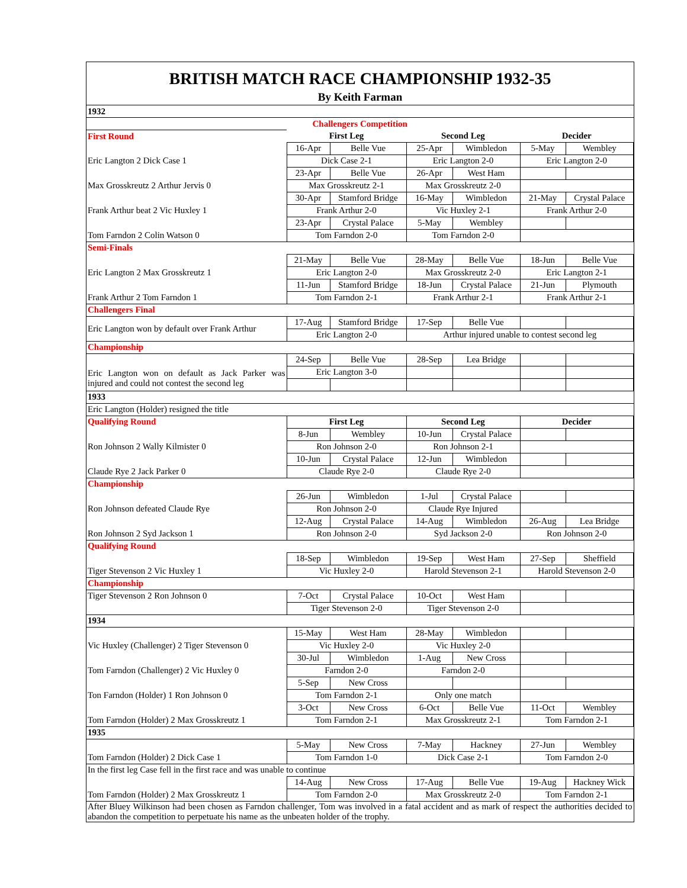BRITISH MATCH RACE CHAMPIONSHIP 1932-35
By Keith Farman
| 1932 | | | | | | |
| Challengers Competition | | | | | | |
| First Round | First Leg | | Second Leg | | Decider | |
| | 16-Apr | Belle Vue | 25-Apr | Wimbledon | 5-May | Wembley |
| Eric Langton 2 Dick Case 1 | Dick Case 2-1 | | Eric Langton 2-0 | | Eric Langton 2-0 | |
| | 23-Apr | Belle Vue | 26-Apr | West Ham | | |
| Max Grosskreutz 2 Arthur Jervis 0 | Max Grosskreutz 2-1 | | Max Grosskreutz 2-0 | | | |
| | 30-Apr | Stamford Bridge | 16-May | Wimbledon | 21-May | Crystal Palace |
| Frank Arthur beat 2 Vic Huxley 1 | Frank Arthur 2-0 | | Vic Huxley 2-1 | | Frank Arthur 2-0 | |
| | 23-Apr | Crystal Palace | 5-May | Wembley | | |
| Tom Farndon 2 Colin Watson 0 | Tom Farndon 2-0 | | Tom Farndon 2-0 | | | |
| Semi-Finals | | | | | | |
| | 21-May | Belle Vue | 28-May | Belle Vue | 18-Jun | Belle Vue |
| Eric Langton 2 Max Grosskreutz 1 | Eric Langton 2-0 | | Max Grosskreutz 2-0 | | Eric Langton 2-1 | |
| | 11-Jun | Stamford Bridge | 18-Jun | Crystal Palace | 21-Jun | Plymouth |
| Frank Arthur 2 Tom Farndon 1 | Tom Farndon 2-1 | | Frank Arthur 2-1 | | Frank Arthur 2-1 | |
| Challengers Final | | | | | | |
| Eric Langton won by default over Frank Arthur | 17-Aug | Stamford Bridge | 17-Sep | Belle Vue | | |
| | Eric Langton 2-0 | | Arthur injured unable to contest second leg | | | |
| Championship | | | | | | |
| | 24-Sep | Belle Vue | 28-Sep | Lea Bridge | | |
| Eric Langton won on default as Jack Parker was injured and could not contest the second leg | Eric Langton 3-0 | | | | | |
| 1933 | | | | | | |
| Eric Langton (Holder) resigned the title | | | | | | |
| Qualifying Round | First Leg | | Second Leg | | Decider | |
| | 8-Jun | Wembley | 10-Jun | Crystal Palace | | |
| Ron Johnson 2 Wally Kilmister 0 | Ron Johnson 2-0 | | Ron Johnson 2-1 | | | |
| | 10-Jun | Crystal Palace | 12-Jun | Wimbledon | | |
| Claude Rye 2 Jack Parker 0 | Claude Rye 2-0 | | Claude Rye 2-0 | | | |
| Championship | | | | | | |
| | 26-Jun | Wimbledon | 1-Jul | Crystal Palace | | |
| Ron Johnson defeated Claude Rye | Ron Johnson 2-0 | | Claude Rye Injured | | | |
| | 12-Aug | Crystal Palace | 14-Aug | Wimbledon | 26-Aug | Lea Bridge |
| Ron Johnson 2 Syd Jackson 1 | Ron Johnson 2-0 | | Syd Jackson 2-0 | | Ron Johnson 2-0 | |
| Qualifying Round | | | | | | |
| | 18-Sep | Wimbledon | 19-Sep | West Ham | 27-Sep | Sheffield |
| Tiger Stevenson 2 Vic Huxley 1 | Vic Huxley 2-0 | | Harold Stevenson 2-1 | | Harold Stevenson 2-0 | |
| Championship | | | | | | |
| Tiger Stevenson 2 Ron Johnson 0 | 7-Oct | Crystal Palace | 10-Oct | West Ham | | |
| | Tiger Stevenson 2-0 | | Tiger Stevenson 2-0 | | | |
| 1934 | | | | | | |
| | 15-May | West Ham | 28-May | Wimbledon | | |
| Vic Huxley (Challenger) 2 Tiger Stevenson 0 | Vic Huxley 2-0 | | Vic Huxley 2-0 | | | |
| | 30-Jul | Wimbledon | 1-Aug | New Cross | | |
| Tom Farndon (Challenger) 2 Vic Huxley 0 | Farndon 2-0 | | Farndon 2-0 | | | |
| | 5-Sep | New Cross | | | | |
| Ton Farndon (Holder) 1 Ron Johnson 0 | Tom Farndon 2-1 | | Only one match | | | |
| | 3-Oct | New Cross | 6-Oct | Belle Vue | 11-Oct | Wembley |
| Tom Farndon (Holder) 2 Max Grosskreutz 1 | Tom Farndon 2-1 | | Max Grosskreutz 2-1 | | Tom Farndon 2-1 | |
| 1935 | | | | | | |
| | 5-May | New Cross | 7-May | Hackney | 27-Jun | Wembley |
| Tom Farndon (Holder) 2 Dick Case 1 | Tom Farndon 1-0 | | Dick Case 2-1 | | Tom Farndon 2-0 | |
| In the first leg Case fell in the first race and was unable to continue | | | | | | |
| | 14-Aug | New Cross | 17-Aug | Belle Vue | 19-Aug | Hackney Wick |
| Tom Farndon (Holder) 2 Max Grosskreutz 1 | Tom Farndon 2-0 | | Max Grosskreutz 2-0 | | Tom Farndon 2-1 | |
| After Bluey Wilkinson had been chosen as Farndon challenger, Tom was involved in a fatal accident and as mark of respect the authorities decided to abandon the competition to perpetuate his name as the unbeaten holder of the trophy. | | | | | | |